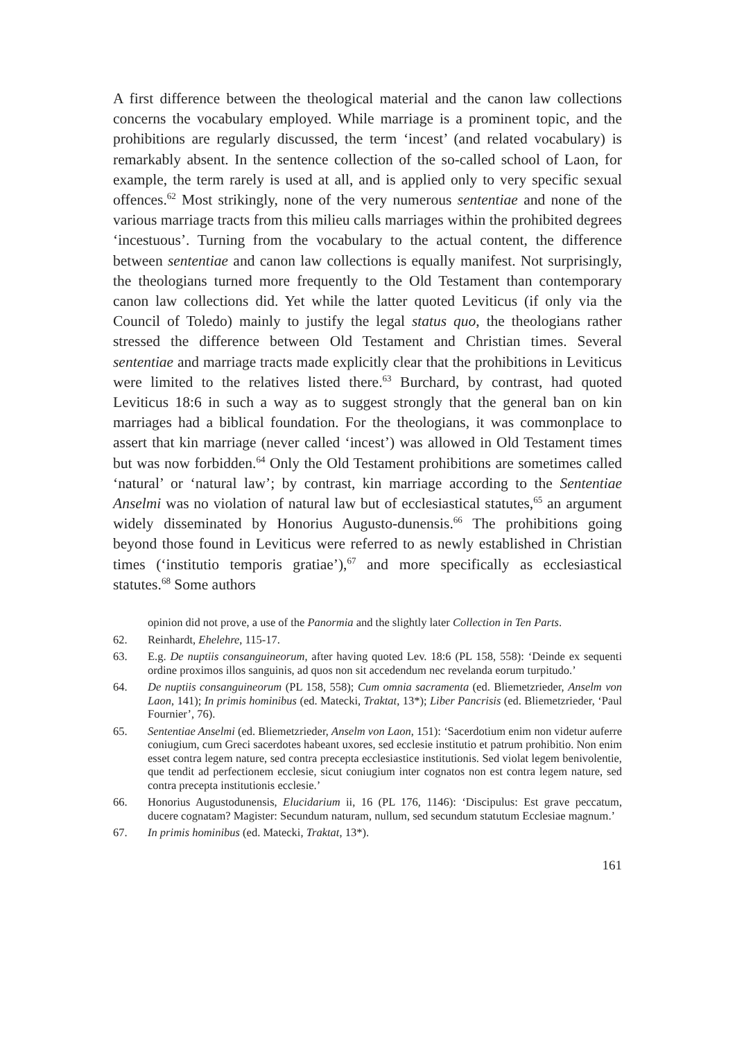A first difference between the theological material and the canon law collections concerns the vocabulary employed. While marriage is a prominent topic, and the prohibitions are regularly discussed, the term ‘incest’ (and related vocabulary) is remarkably absent. In the sentence collection of the so-called school of Laon, for example, the term rarely is used at all, and is applied only to very specific sexual offences.<sup>62</sup> Most strikingly, none of the very numerous sententiae and none of the various marriage tracts from this milieu calls marriages within the prohibited degrees ‘incestuous’. Turning from the vocabulary to the actual content, the difference between sententiae and canon law collections is equally manifest. Not surprisingly, the theologians turned more frequently to the Old Testament than contemporary canon law collections did. Yet while the latter quoted Leviticus (if only via the Council of Toledo) mainly to justify the legal status quo, the theologians rather stressed the difference between Old Testament and Christian times. Several sententiae and marriage tracts made explicitly clear that the prohibitions in Leviticus were limited to the relatives listed there.<sup>63</sup> Burchard, by contrast, had quoted Leviticus 18:6 in such a way as to suggest strongly that the general ban on kin marriages had a biblical foundation. For the theologians, it was commonplace to assert that kin marriage (never called ‘incest’) was allowed in Old Testament times but was now forbidden.<sup>64</sup> Only the Old Testament prohibitions are sometimes called ‘natural’ or ‘natural law’; by contrast, kin marriage according to the Sententiae Anselmi was no violation of natural law but of ecclesiastical statutes,<sup>65</sup> an argument widely disseminated by Honorius Augusto-dunensis.<sup>66</sup> The prohibitions going beyond those found in Leviticus were referred to as newly established in Christian times (‘institutio temporis gratiae’),<sup>67</sup> and more specifically as ecclesiastical statutes.<sup>68</sup> Some authors
opinion did not prove, a use of the Panormia and the slightly later Collection in Ten Parts.
62. Reinhardt, Ehelehre, 115-17.
63. E.g. De nuptiis consanguineorum, after having quoted Lev. 18:6 (PL 158, 558): ‘Deinde ex sequenti ordine proximos illos sanguinis, ad quos non sit accedendum nec revelanda eorum turpitudo.’
64. De nuptiis consanguineorum (PL 158, 558); Cum omnia sacramenta (ed. Bliemetzrieder, Anselm von Laon, 141); In primis hominibus (ed. Matecki, Traktat, 13*); Liber Pancrisis (ed. Bliemetzrieder, ‘Paul Fournier’, 76).
65. Sententiae Anselmi (ed. Bliemetzrieder, Anselm von Laon, 151): ‘Sacerdotium enim non videtur auferre coniugium, cum Greci sacerdotes habeant uxores, sed ecclesie institutio et patrum prohibitio. Non enim esset contra legem nature, sed contra precepta ecclesiastice institutionis. Sed violat legem benivolentie, que tendit ad perfectionem ecclesie, sicut coniugium inter cognatos non est contra legem nature, sed contra precepta institutionis ecclesie.’
66. Honorius Augustodunensis, Elucidarium ii, 16 (PL 176, 1146): ‘Discipulus: Est grave peccatum, ducere cognatam? Magister: Secundum naturam, nullum, sed secundum statutum Ecclesiae magnum.’
67. In primis hominibus (ed. Matecki, Traktat, 13*).
161